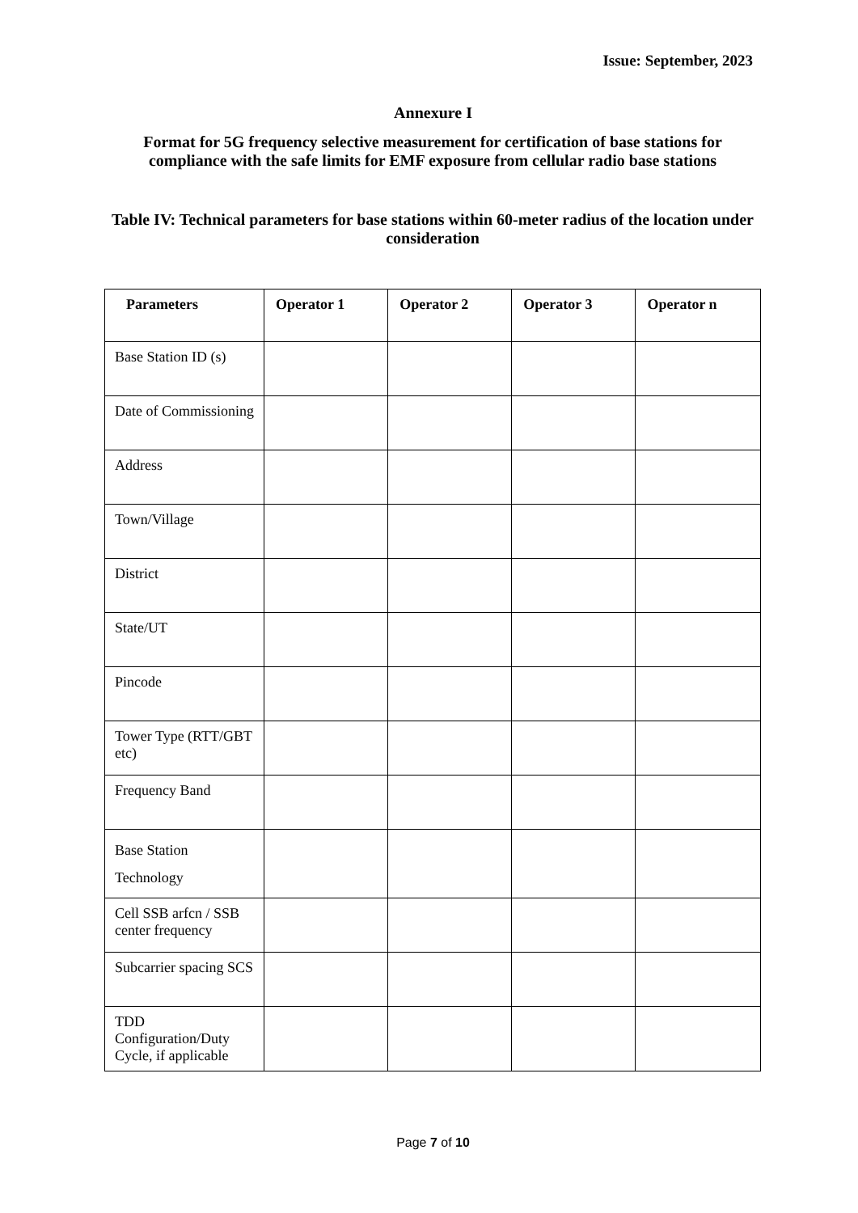Issue: September, 2023
Annexure I
Format for 5G frequency selective measurement for certification of base stations for compliance with the safe limits for EMF exposure from cellular radio base stations
Table IV: Technical parameters for base stations within 60-meter radius of the location under consideration
| Parameters | Operator 1 | Operator 2 | Operator 3 | Operator n |
| --- | --- | --- | --- | --- |
| Base Station ID (s) | | | | |
| Date of Commissioning | | | | |
| Address | | | | |
| Town/Village | | | | |
| District | | | | |
| State/UT | | | | |
| Pincode | | | | |
| Tower Type (RTT/GBT etc) | | | | |
| Frequency Band | | | | |
| Base Station Technology | | | | |
| Cell SSB arfcn / SSB center frequency | | | | |
| Subcarrier spacing SCS | | | | |
| TDD Configuration/Duty Cycle, if applicable | | | | |
Page 7 of 10